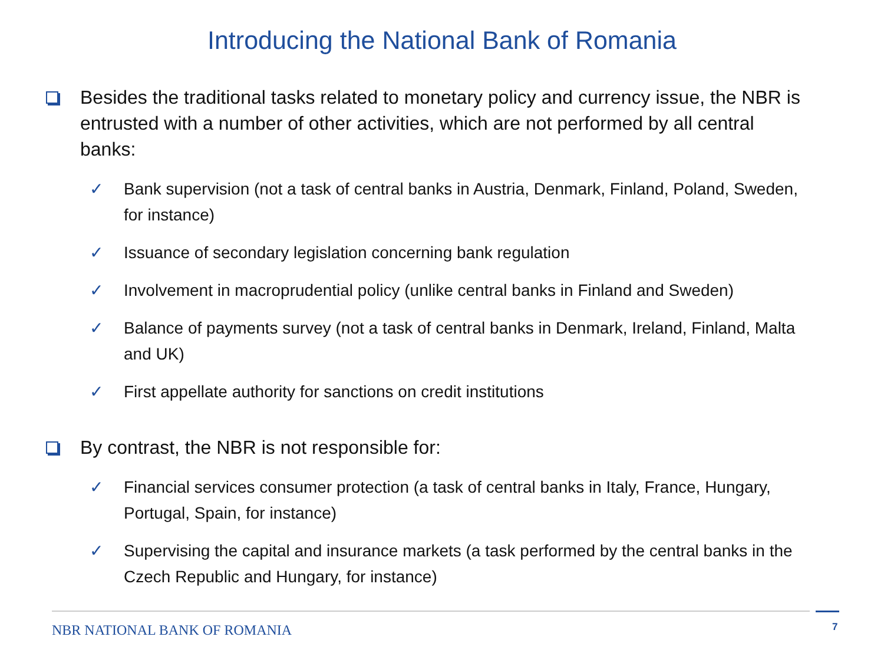Introducing the National Bank of Romania
Besides the traditional tasks related to monetary policy and currency issue, the NBR is entrusted with a number of other activities, which are not performed by all central banks:
✓ Bank supervision (not a task of central banks in Austria, Denmark, Finland, Poland, Sweden, for instance)
✓ Issuance of secondary legislation concerning bank regulation
✓ Involvement in macroprudential policy (unlike central banks in Finland and Sweden)
✓ Balance of payments survey (not a task of central banks in Denmark, Ireland, Finland, Malta and UK)
✓ First appellate authority for sanctions on credit institutions
By contrast, the NBR is not responsible for:
✓ Financial services consumer protection (a task of central banks in Italy, France, Hungary, Portugal, Spain, for instance)
✓ Supervising the capital and insurance markets (a task performed by the central banks in the Czech Republic and Hungary, for instance)
NBR NATIONAL BANK OF ROMANIA 7